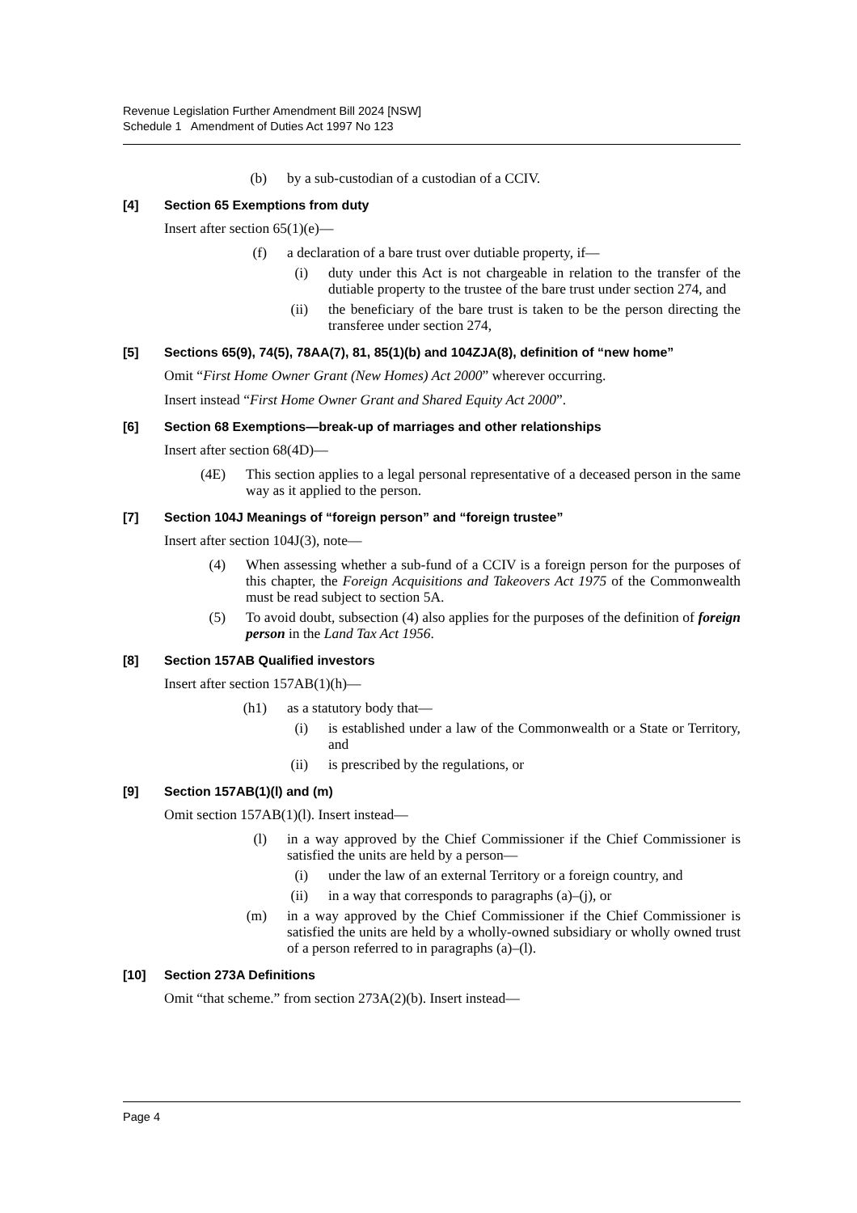Revenue Legislation Further Amendment Bill 2024 [NSW]
Schedule 1 Amendment of Duties Act 1997 No 123
(b) by a sub-custodian of a custodian of a CCIV.
[4] Section 65 Exemptions from duty
Insert after section 65(1)(e)—
(f) a declaration of a bare trust over dutiable property, if—
(i) duty under this Act is not chargeable in relation to the transfer of the dutiable property to the trustee of the bare trust under section 274, and
(ii) the beneficiary of the bare trust is taken to be the person directing the transferee under section 274,
[5] Sections 65(9), 74(5), 78AA(7), 81, 85(1)(b) and 104ZJA(8), definition of “new home”
Omit “First Home Owner Grant (New Homes) Act 2000” wherever occurring.
Insert instead “First Home Owner Grant and Shared Equity Act 2000”.
[6] Section 68 Exemptions—break-up of marriages and other relationships
Insert after section 68(4D)—
(4E) This section applies to a legal personal representative of a deceased person in the same way as it applied to the person.
[7] Section 104J Meanings of “foreign person” and “foreign trustee”
Insert after section 104J(3), note—
(4) When assessing whether a sub-fund of a CCIV is a foreign person for the purposes of this chapter, the Foreign Acquisitions and Takeovers Act 1975 of the Commonwealth must be read subject to section 5A.
(5) To avoid doubt, subsection (4) also applies for the purposes of the definition of foreign person in the Land Tax Act 1956.
[8] Section 157AB Qualified investors
Insert after section 157AB(1)(h)—
(h1) as a statutory body that—
(i) is established under a law of the Commonwealth or a State or Territory, and
(ii) is prescribed by the regulations, or
[9] Section 157AB(1)(l) and (m)
Omit section 157AB(1)(l). Insert instead—
(l) in a way approved by the Chief Commissioner if the Chief Commissioner is satisfied the units are held by a person—
(i) under the law of an external Territory or a foreign country, and
(ii) in a way that corresponds to paragraphs (a)–(j), or
(m) in a way approved by the Chief Commissioner if the Chief Commissioner is satisfied the units are held by a wholly-owned subsidiary or wholly owned trust of a person referred to in paragraphs (a)–(l).
[10] Section 273A Definitions
Omit “that scheme.” from section 273A(2)(b). Insert instead—
Page 4